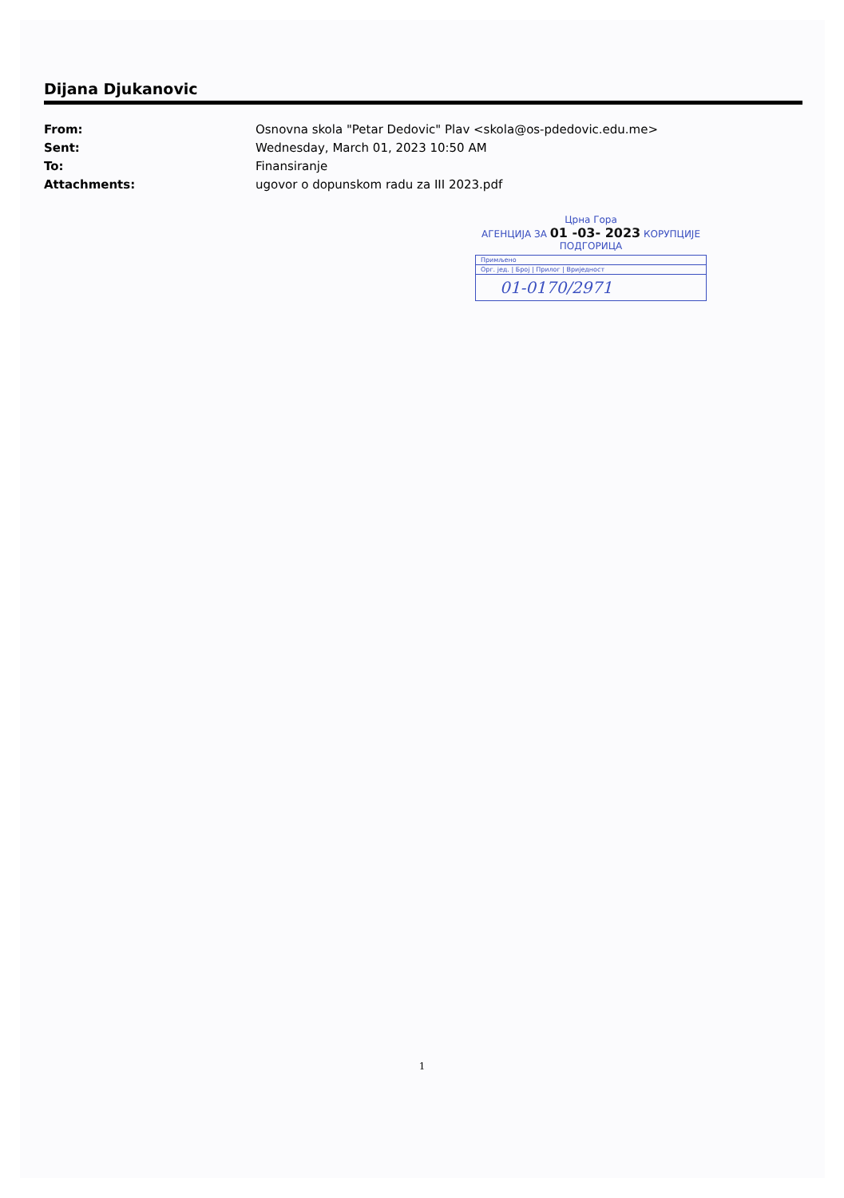Dijana Djukanovic
From: Osnovna skola "Petar Dedovic" Plav <skola@os-pdedovic.edu.me> Sent: Wednesday, March 01, 2023 10:50 AM To: Finansiranje Attachments: ugovor o dopunskom radu za III 2023.pdf
Црна Гора
АГЕНЦИЈА ЗА 01 -03- 2023 КОРУПЦИЈЕ
ПОДГОРИЦА
Примљено
Орг. јед. | Број | Прилог | Вриједност
01-0170/2971
1